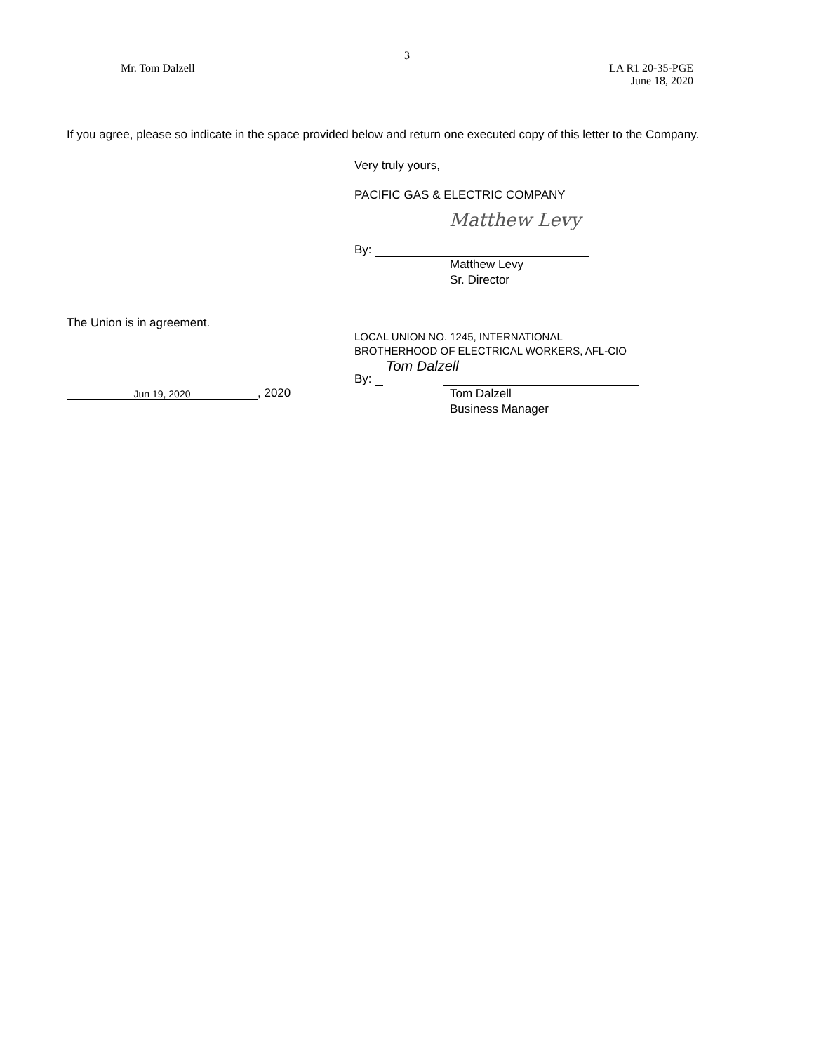3
Mr. Tom Dalzell LA R1 20-35-PGE
June 18, 2020
If you agree, please so indicate in the space provided below and return one executed copy of this letter to the Company.
Very truly yours,
PACIFIC GAS & ELECTRIC COMPANY
Matthew Levy
By:
Matthew Levy
Sr. Director
The Union is in agreement.
Jun 19, 2020, 2020
LOCAL UNION NO. 1245, INTERNATIONAL
BROTHERHOOD OF ELECTRICAL WORKERS, AFL-CIO
Tom Dalzell
By:
Tom Dalzell
Business Manager